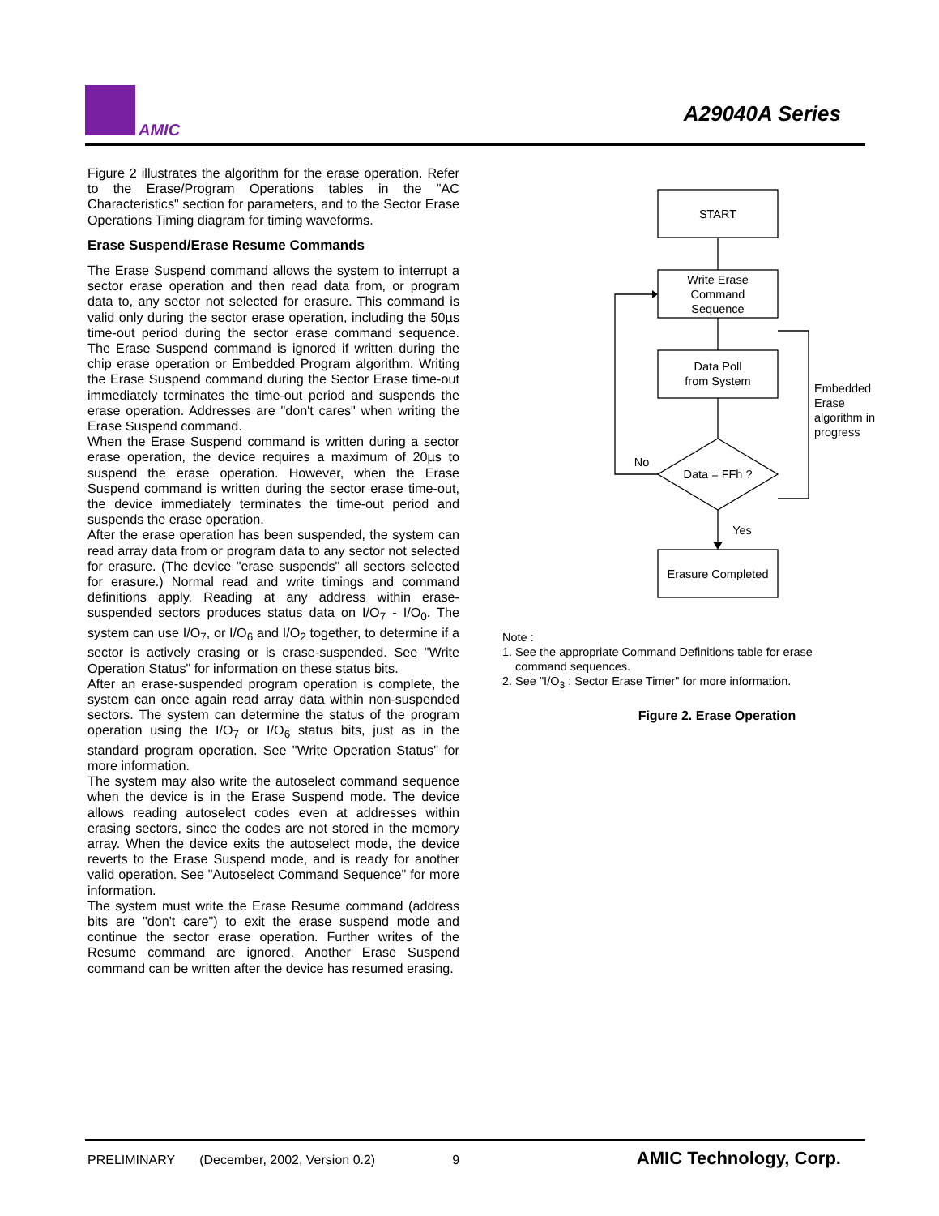AMIC
A29040A Series
Figure 2 illustrates the algorithm for the erase operation. Refer to the Erase/Program Operations tables in the "AC Characteristics" section for parameters, and to the Sector Erase Operations Timing diagram for timing waveforms.
Erase Suspend/Erase Resume Commands
The Erase Suspend command allows the system to interrupt a sector erase operation and then read data from, or program data to, any sector not selected for erasure. This command is valid only during the sector erase operation, including the 50µs time-out period during the sector erase command sequence. The Erase Suspend command is ignored if written during the chip erase operation or Embedded Program algorithm. Writing the Erase Suspend command during the Sector Erase time-out immediately terminates the time-out period and suspends the erase operation. Addresses are "don't cares" when writing the Erase Suspend command.
When the Erase Suspend command is written during a sector erase operation, the device requires a maximum of 20µs to suspend the erase operation. However, when the Erase Suspend command is written during the sector erase time-out, the device immediately terminates the time-out period and suspends the erase operation.
After the erase operation has been suspended, the system can read array data from or program data to any sector not selected for erasure. (The device "erase suspends" all sectors selected for erasure.) Normal read and write timings and command definitions apply. Reading at any address within erase-suspended sectors produces status data on I/O<sub>7</sub> - I/O<sub>0</sub>. The system can use I/O<sub>7</sub>, or I/O<sub>6</sub> and I/O<sub>2</sub> together, to determine if a sector is actively erasing or is erase-suspended. See "Write Operation Status" for information on these status bits.
After an erase-suspended program operation is complete, the system can once again read array data within non-suspended sectors. The system can determine the status of the program operation using the I/O<sub>7</sub> or I/O<sub>6</sub> status bits, just as in the standard program operation. See "Write Operation Status" for more information.
The system may also write the autoselect command sequence when the device is in the Erase Suspend mode. The device allows reading autoselect codes even at addresses within erasing sectors, since the codes are not stored in the memory array. When the device exits the autoselect mode, the device reverts to the Erase Suspend mode, and is ready for another valid operation. See "Autoselect Command Sequence" for more information.
The system must write the Erase Resume command (address bits are "don't care") to exit the erase suspend mode and continue the sector erase operation. Further writes of the Resume command are ignored. Another Erase Suspend command can be written after the device has resumed erasing.
START
Write Erase
Command
Sequence
Data Poll
from System
Data = FFh ?
No
Yes
Erasure Completed
Embedded
Erase
algorithm in
progress
Note :
1. See the appropriate Command Definitions table for erase
command sequences.
2. See "I/O<sub>3</sub> : Sector Erase Timer" for more information.
Figure 2. Erase Operation
PRELIMINARY (December, 2002, Version 0.2) 9 AMIC Technology, Corp.